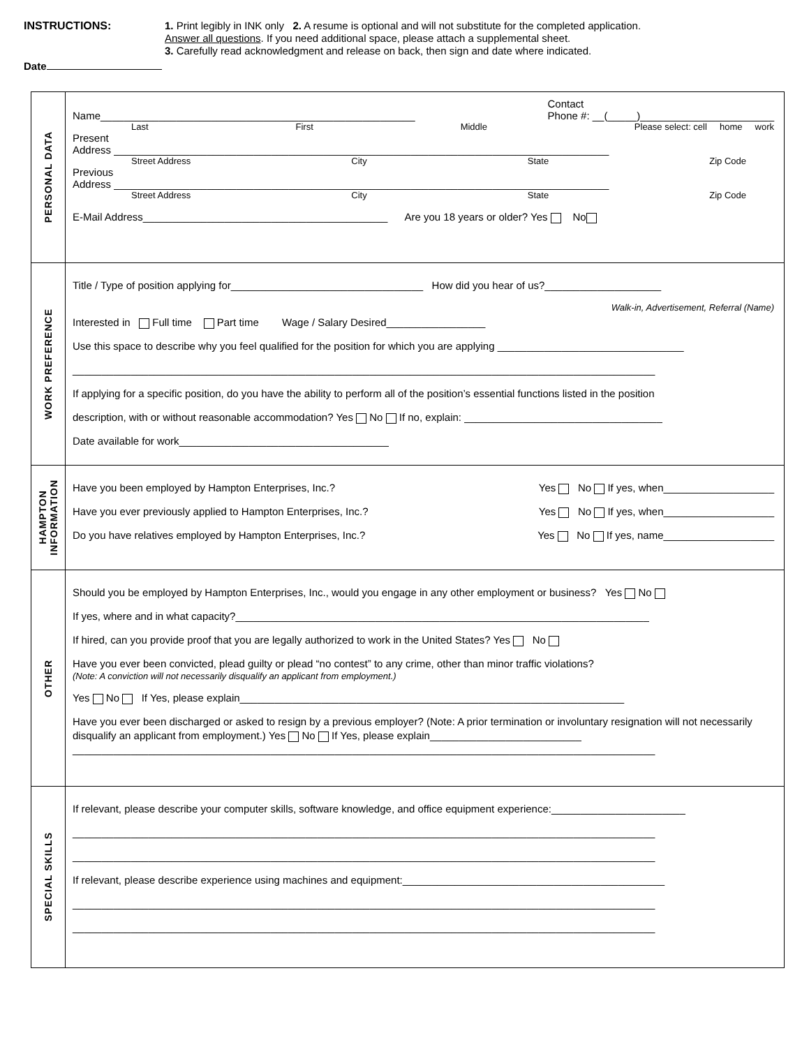INSTRUCTIONS:
1. Print legibly in INK only 2. A resume is optional and will not substitute for the completed application.
Answer all questions. If you need additional space, please attach a supplemental sheet.
3. Carefully read acknowledgment and release on back, then sign and date where indicated.
Date
| PERSONAL DATA | Name______________________________________________________ Contact Phone #: __(_____)_______________________ Last First Middle Please select: cell home work Present Address _____________________________________________________________________________________ Street Address City State Zip Code Previous Address _____________________________________________________________________________________ Street Address City State Zip Code E-Mail Address__________________________________________ Are you 18 years or older? Yes No |
| WORK PREFERENCE | Title / Type of position applying for_________________________________ How did you hear of us?____________________ Walk-in, Advertisement, Referral (Name) Interested in Full time Part time Wage / Salary Desired_________________ Use this space to describe why you feel qualified for the position for which you are applying ________________________________ ____________________________________________________________________________________________________ If applying for a specific position, do you have the ability to perform all of the position’s essential functions listed in the position description, with or without reasonable accommodation? Yes No If no, explain: __________________________________ Date available for work____________________________________ |
| HAMPTON INFORMATION | Have you been employed by Hampton Enterprises, Inc.? Yes No If yes, when___________________ Have you ever previously applied to Hampton Enterprises, Inc.? Yes No If yes, when___________________ Do you have relatives employed by Hampton Enterprises, Inc.? Yes No If yes, name___________________ |
| OTHER | Should you be employed by Hampton Enterprises, Inc., would you engage in any other employment or business? Yes No If yes, where and in what capacity?_______________________________________________________________________ If hired, can you provide proof that you are legally authorized to work in the United States? Yes No Have you ever been convicted, plead guilty or plead “no contest” to any crime, other than minor traffic violations? (Note: A conviction will not necessarily disqualify an applicant from employment.) Yes No If Yes, please explain__________________________________________________________________ Have you ever been discharged or asked to resign by a previous employer? (Note: A prior termination or involuntary resignation will not necessarily disqualify an applicant from employment.) Yes No If Yes, please explain__________________________ ____________________________________________________________________________________________________ |
| SPECIAL SKILLS | If relevant, please describe your computer skills, software knowledge, and office equipment experience:_______________________ ____________________________________________________________________________________________________ ____________________________________________________________________________________________________ If relevant, please describe experience using machines and equipment:_____________________________________________ ____________________________________________________________________________________________________ ____________________________________________________________________________________________________ |